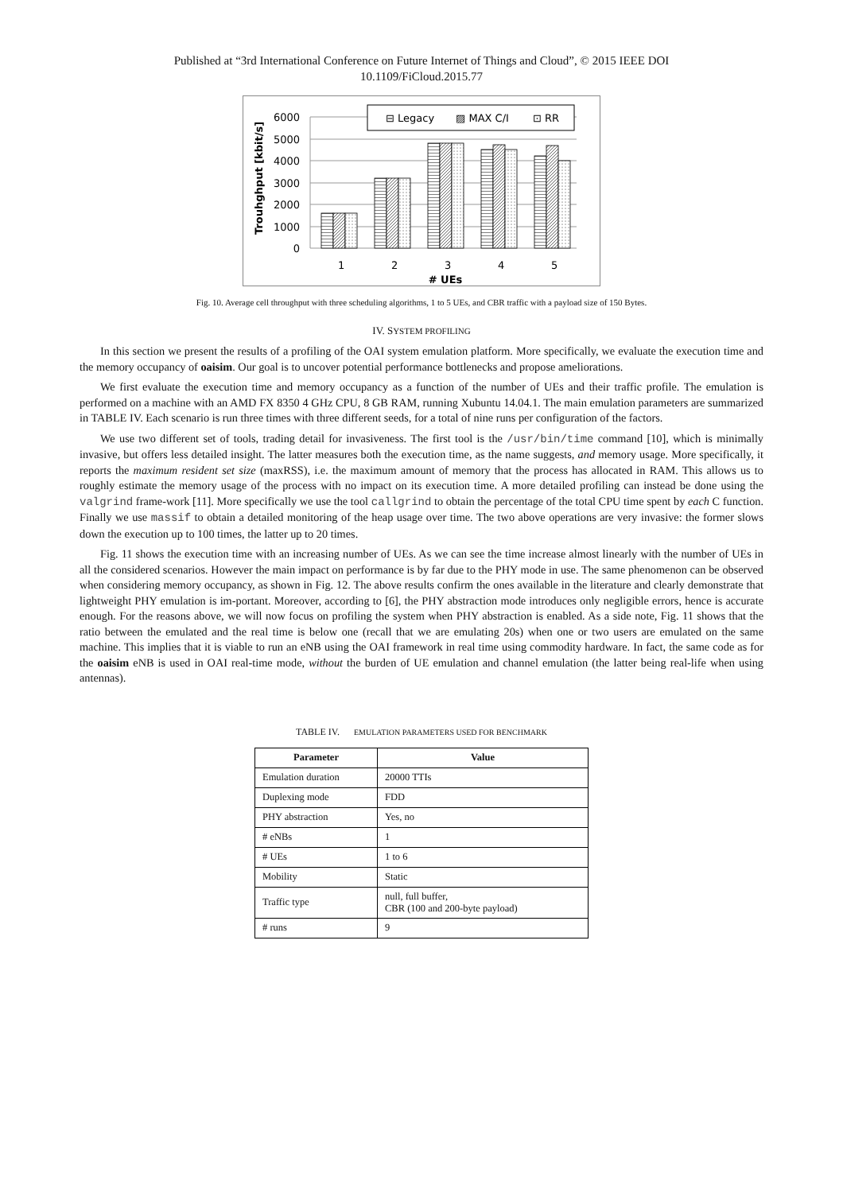Published at “3rd International Conference on Future Internet of Things and Cloud”, © 2015 IEEE DOI
10.1109/FiCloud.2015.77
6000
5000
4000
3000
2000
1000
0
⊟ Legacy
▨ MAX C/I
⊡ RR
1
2
3
4
5
# UEs
Trouhghput [kbit/s]
Fig. 10. Average cell throughput with three scheduling algorithms, 1 to 5 UEs, and CBR traffic with a payload size of 150 Bytes.
IV. SYSTEM PROFILING
In this section we present the results of a profiling of the OAI system emulation platform. More specifically, we evaluate the execution time and the memory occupancy of oaisim. Our goal is to uncover potential performance bottlenecks and propose ameliorations.
We first evaluate the execution time and memory occupancy as a function of the number of UEs and their traffic profile. The emulation is performed on a machine with an AMD FX 8350 4 GHz CPU, 8 GB RAM, running Xubuntu 14.04.1. The main emulation parameters are summarized in TABLE IV. Each scenario is run three times with three different seeds, for a total of nine runs per configuration of the factors.
We use two different set of tools, trading detail for invasiveness. The first tool is the /usr/bin/time command [10], which is minimally invasive, but offers less detailed insight. The latter measures both the execution time, as the name suggests, and memory usage. More specifically, it reports the maximum resident set size (maxRSS), i.e. the maximum amount of memory that the process has allocated in RAM. This allows us to roughly estimate the memory usage of the process with no impact on its execution time. A more detailed profiling can instead be done using the valgrind frame-work [11]. More specifically we use the tool callgrind to obtain the percentage of the total CPU time spent by each C function. Finally we use massif to obtain a detailed monitoring of the heap usage over time. The two above operations are very invasive: the former slows down the execution up to 100 times, the latter up to 20 times.
Fig. 11 shows the execution time with an increasing number of UEs. As we can see the time increase almost linearly with the number of UEs in all the considered scenarios. However the main impact on performance is by far due to the PHY mode in use. The same phenomenon can be observed when considering memory occupancy, as shown in Fig. 12. The above results confirm the ones available in the literature and clearly demonstrate that lightweight PHY emulation is im-portant. Moreover, according to [6], the PHY abstraction mode introduces only negligible errors, hence is accurate enough. For the reasons above, we will now focus on profiling the system when PHY abstraction is enabled. As a side note, Fig. 11 shows that the ratio between the emulated and the real time is below one (recall that we are emulating 20s) when one or two users are emulated on the same machine. This implies that it is viable to run an eNB using the OAI framework in real time using commodity hardware. In fact, the same code as for the oaisim eNB is used in OAI real-time mode, without the burden of UE emulation and channel emulation (the latter being real-life when using antennas).
TABLE IV. EMULATION PARAMETERS USED FOR BENCHMARK
| Parameter | Value |
| --- | --- |
| Emulation duration | 20000 TTIs |
| Duplexing mode | FDD |
| PHY abstraction | Yes, no |
| # eNBs | 1 |
| # UEs | 1 to 6 |
| Mobility | Static |
| Traffic type | null, full buffer, CBR (100 and 200-byte payload) |
| # runs | 9 |